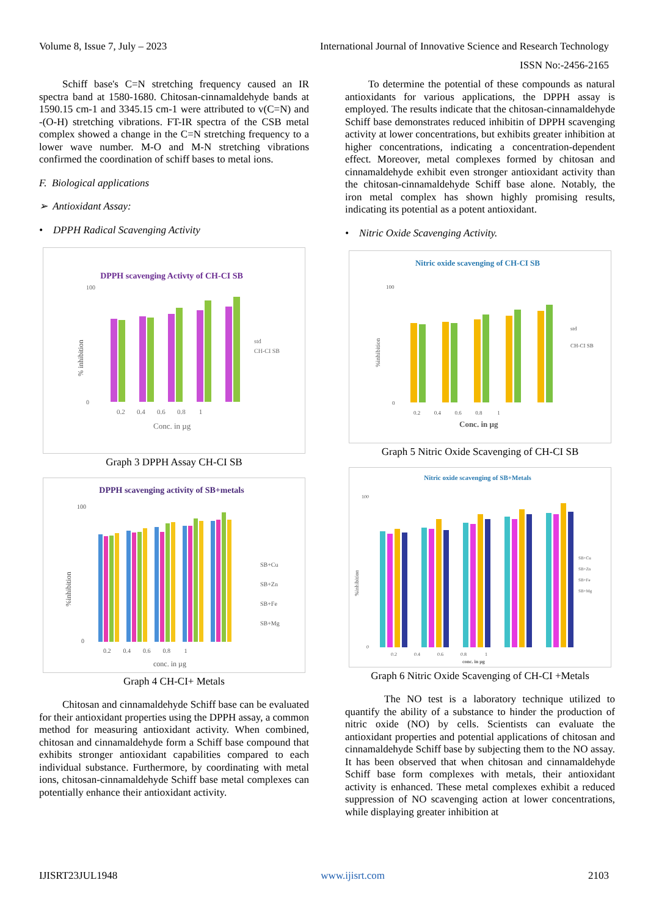Volume 8, Issue 7, July – 2023 International Journal of Innovative Science and Research Technology
ISSN No:-2456-2165
Schiff base's C=N stretching frequency caused an IR spectra band at 1580-1680. Chitosan-cinnamaldehyde bands at 1590.15 cm-1 and 3345.15 cm-1 were attributed to v(C=N) and -(O-H) stretching vibrations. FT-IR spectra of the CSB metal complex showed a change in the C=N stretching frequency to a lower wave number. M-O and M-N stretching vibrations confirmed the coordination of schiff bases to metal ions.
F. Biological applications
➢ Antioxidant Assay:
• DPPH Radical Scavenging Activity
DPPH scavenging Activty of CH-CI SB
100
0
% inhibition
0.2 0.4 0.6 0.8 1
Conc. in µg
std
CH-CI SB
Graph 3 DPPH Assay CH-CI SB
DPPH scavenging activity of SB+metals
100
0
%inhibition
0.2 0.4 0.6 0.8 1
conc. in µg
SB+Cu
SB+Zn
SB+Fe
SB+Mg
Graph 4 CH-CI+ Metals
Chitosan and cinnamaldehyde Schiff base can be evaluated for their antioxidant properties using the DPPH assay, a common method for measuring antioxidant activity. When combined, chitosan and cinnamaldehyde form a Schiff base compound that exhibits stronger antioxidant capabilities compared to each individual substance. Furthermore, by coordinating with metal ions, chitosan-cinnamaldehyde Schiff base metal complexes can potentially enhance their antioxidant activity.
To determine the potential of these compounds as natural antioxidants for various applications, the DPPH assay is employed. The results indicate that the chitosan-cinnamaldehyde Schiff base demonstrates reduced inhibitin of DPPH scavenging activity at lower concentrations, but exhibits greater inhibition at higher concentrations, indicating a concentration-dependent effect. Moreover, metal complexes formed by chitosan and cinnamaldehyde exhibit even stronger antioxidant activity than the chitosan-cinnamaldehyde Schiff base alone. Notably, the iron metal complex has shown highly promising results, indicating its potential as a potent antioxidant.
• Nitric Oxide Scavenging Activity.
Nitric oxide scavenging of CH-CI SB
100
0
%inhibition
0.2 0.4 0.6 0.8 1
Conc. in µg
std
CH-CI SB
Graph 5 Nitric Oxide Scavenging of CH-CI SB
Nitric oxide scavenging of SB+Metals
100
0
%inhibition
0.2 0.4 0.6 0.8 1
conc. in µg
SB+Cu
SB+Zn
SB+Fe
SB+Mg
Graph 6 Nitric Oxide Scavenging of CH-CI +Metals
The NO test is a laboratory technique utilized to quantify the ability of a substance to hinder the production of nitric oxide (NO) by cells. Scientists can evaluate the antioxidant properties and potential applications of chitosan and cinnamaldehyde Schiff base by subjecting them to the NO assay. It has been observed that when chitosan and cinnamaldehyde Schiff base form complexes with metals, their antioxidant activity is enhanced. These metal complexes exhibit a reduced suppression of NO scavenging action at lower concentrations, while displaying greater inhibition at
IJISRT23JUL1948 www.ijisrt.com 2103